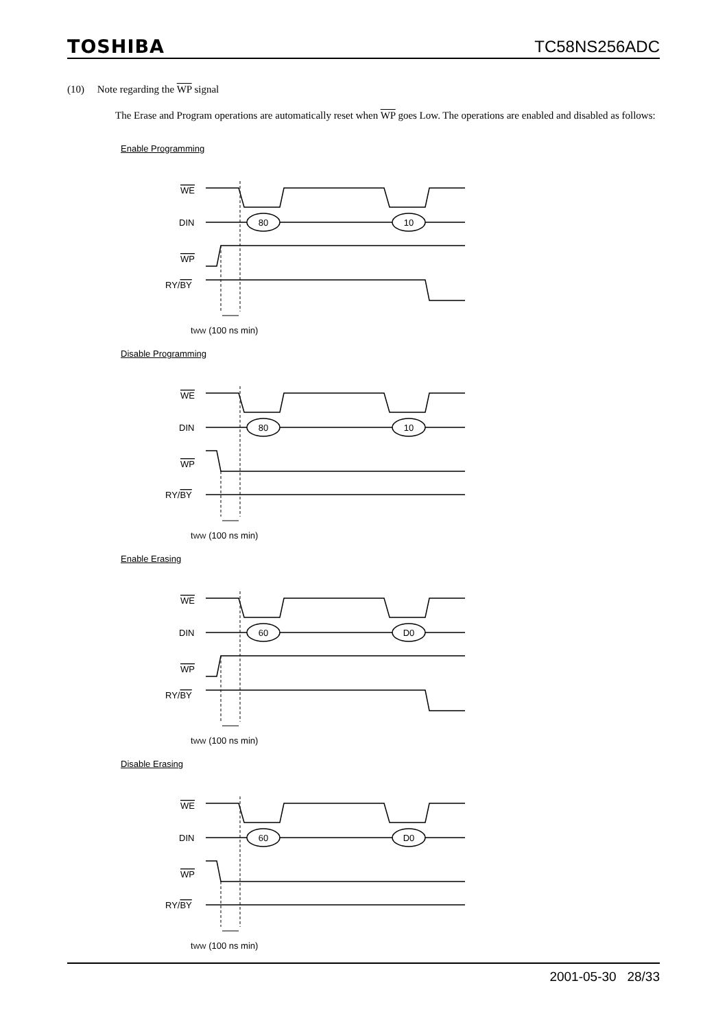TOSHIBA TC58NS256ADC
(10) Note regarding the WP signal
The Erase and Program operations are automatically reset when WP goes Low. The operations are enabled and disabled as follows:
Enable Programming
WE
DIN
80
10
WP
RY/BY
tWW (100 ns min)
Disable Programming
WE
DIN
80
10
WP
RY/BY
tWW (100 ns min)
Enable Erasing
WE
DIN
60
D0
WP
RY/BY
tWW (100 ns min)
Disable Erasing
WE
DIN
60
D0
WP
RY/BY
tWW (100 ns min)
2001-05-30 28/33